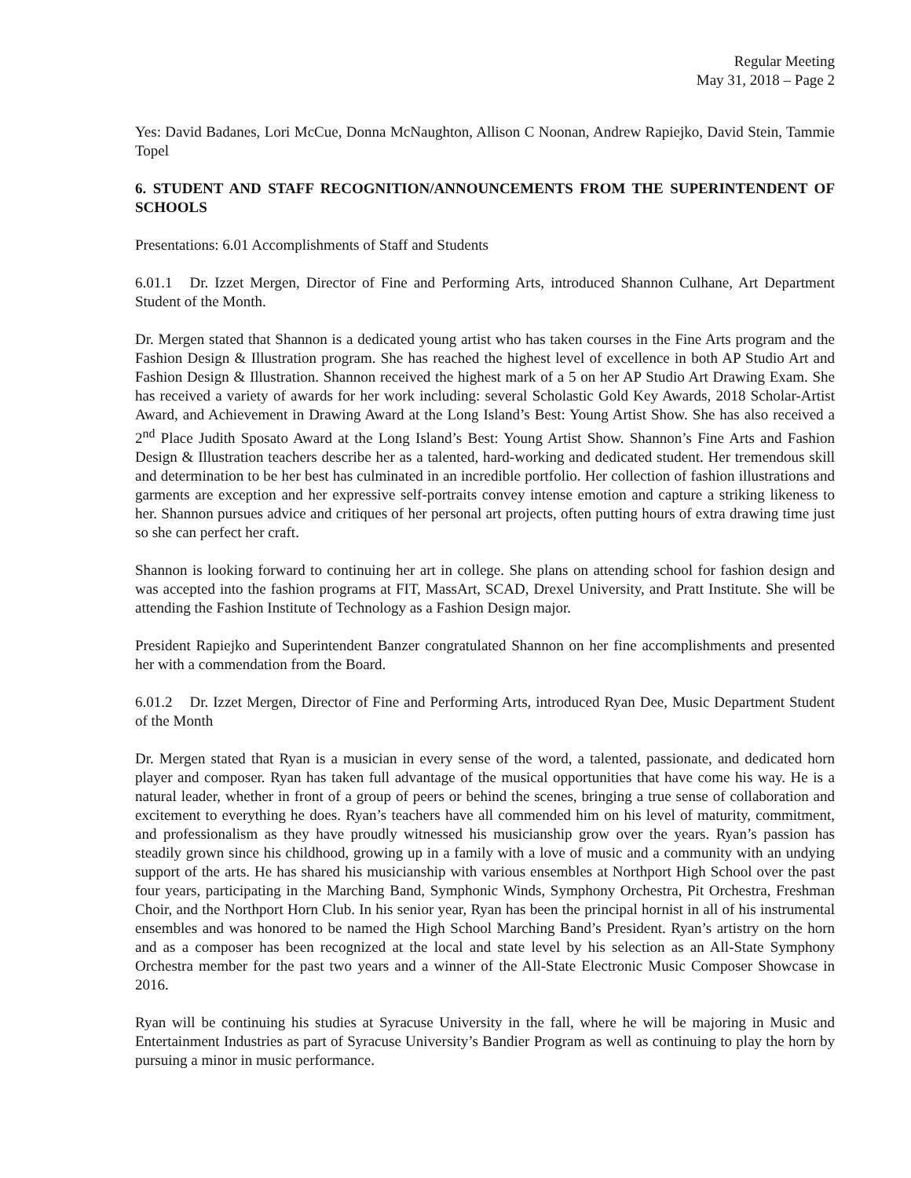Regular Meeting
May 31, 2018 – Page 2
Yes: David Badanes, Lori McCue, Donna McNaughton, Allison C Noonan, Andrew Rapiejko, David Stein, Tammie Topel
6. STUDENT AND STAFF RECOGNITION/ANNOUNCEMENTS FROM THE SUPERINTENDENT OF SCHOOLS
Presentations: 6.01 Accomplishments of Staff and Students
6.01.1 Dr. Izzet Mergen, Director of Fine and Performing Arts, introduced Shannon Culhane, Art Department Student of the Month.
Dr. Mergen stated that Shannon is a dedicated young artist who has taken courses in the Fine Arts program and the Fashion Design & Illustration program. She has reached the highest level of excellence in both AP Studio Art and Fashion Design & Illustration. Shannon received the highest mark of a 5 on her AP Studio Art Drawing Exam. She has received a variety of awards for her work including: several Scholastic Gold Key Awards, 2018 Scholar-Artist Award, and Achievement in Drawing Award at the Long Island’s Best: Young Artist Show. She has also received a 2<sup>nd</sup> Place Judith Sposato Award at the Long Island’s Best: Young Artist Show. Shannon’s Fine Arts and Fashion Design & Illustration teachers describe her as a talented, hard-working and dedicated student. Her tremendous skill and determination to be her best has culminated in an incredible portfolio. Her collection of fashion illustrations and garments are exception and her expressive self-portraits convey intense emotion and capture a striking likeness to her. Shannon pursues advice and critiques of her personal art projects, often putting hours of extra drawing time just so she can perfect her craft.
Shannon is looking forward to continuing her art in college. She plans on attending school for fashion design and was accepted into the fashion programs at FIT, MassArt, SCAD, Drexel University, and Pratt Institute. She will be attending the Fashion Institute of Technology as a Fashion Design major.
President Rapiejko and Superintendent Banzer congratulated Shannon on her fine accomplishments and presented her with a commendation from the Board.
6.01.2 Dr. Izzet Mergen, Director of Fine and Performing Arts, introduced Ryan Dee, Music Department Student of the Month
Dr. Mergen stated that Ryan is a musician in every sense of the word, a talented, passionate, and dedicated horn player and composer. Ryan has taken full advantage of the musical opportunities that have come his way. He is a natural leader, whether in front of a group of peers or behind the scenes, bringing a true sense of collaboration and excitement to everything he does. Ryan’s teachers have all commended him on his level of maturity, commitment, and professionalism as they have proudly witnessed his musicianship grow over the years. Ryan’s passion has steadily grown since his childhood, growing up in a family with a love of music and a community with an undying support of the arts. He has shared his musicianship with various ensembles at Northport High School over the past four years, participating in the Marching Band, Symphonic Winds, Symphony Orchestra, Pit Orchestra, Freshman Choir, and the Northport Horn Club. In his senior year, Ryan has been the principal hornist in all of his instrumental ensembles and was honored to be named the High School Marching Band’s President. Ryan’s artistry on the horn and as a composer has been recognized at the local and state level by his selection as an All-State Symphony Orchestra member for the past two years and a winner of the All-State Electronic Music Composer Showcase in 2016.
Ryan will be continuing his studies at Syracuse University in the fall, where he will be majoring in Music and Entertainment Industries as part of Syracuse University’s Bandier Program as well as continuing to play the horn by pursuing a minor in music performance.